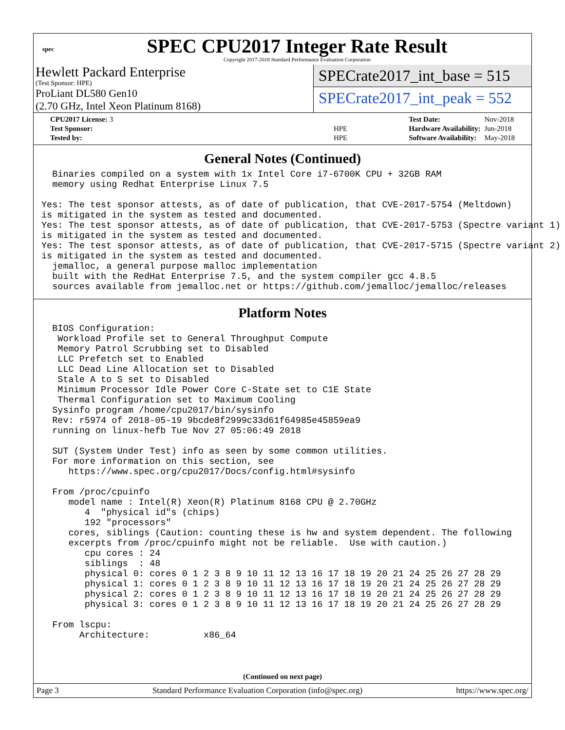spec
SPEC CPU2017 Integer Rate Result
Copyright 2017-2018 Standard Performance Evaluation Corporation
Hewlett Packard Enterprise
(Test Sponsor: HPE)
ProLiant DL580 Gen10
(2.70 GHz, Intel Xeon Platinum 8168)
SPECrate2017_int_base = 515
SPECrate2017_int_peak = 552
| CPU2017 License: 3 | |
| Test Sponsor: | HPE |
| Tested by: | HPE |
| Test Date: | Nov-2018 |
| Hardware Availability: | Jun-2018 |
| Software Availability: | May-2018 |
General Notes (Continued)
  Binaries compiled on a system with 1x Intel Core i7-6700K CPU + 32GB RAM
  memory using Redhat Enterprise Linux 7.5

Yes: The test sponsor attests, as of date of publication, that CVE-2017-5754 (Meltdown)
is mitigated in the system as tested and documented.
Yes: The test sponsor attests, as of date of publication, that CVE-2017-5753 (Spectre variant 1)
is mitigated in the system as tested and documented.
Yes: The test sponsor attests, as of date of publication, that CVE-2017-5715 (Spectre variant 2)
is mitigated in the system as tested and documented.
  jemalloc, a general purpose malloc implementation
  built with the RedHat Enterprise 7.5, and the system compiler gcc 4.8.5
  sources available from jemalloc.net or https://github.com/jemalloc/jemalloc/releases
Platform Notes
  BIOS Configuration:
   Workload Profile set to General Throughput Compute
   Memory Patrol Scrubbing set to Disabled
   LLC Prefetch set to Enabled
   LLC Dead Line Allocation set to Disabled
   Stale A to S set to Disabled
   Minimum Processor Idle Power Core C-State set to C1E State
   Thermal Configuration set to Maximum Cooling
  Sysinfo program /home/cpu2017/bin/sysinfo
  Rev: r5974 of 2018-05-19 9bcde8f2999c33d61f64985e45859ea9
  running on linux-hefb Tue Nov 27 05:06:49 2018

  SUT (System Under Test) info as seen by some common utilities.
  For more information on this section, see
     https://www.spec.org/cpu2017/Docs/config.html#sysinfo

  From /proc/cpuinfo
     model name : Intel(R) Xeon(R) Platinum 8168 CPU @ 2.70GHz
        4  "physical id"s (chips)
        192 "processors"
     cores, siblings (Caution: counting these is hw and system dependent. The following
     excerpts from /proc/cpuinfo might not be reliable.  Use with caution.)
        cpu cores : 24
        siblings  : 48
        physical 0: cores 0 1 2 3 8 9 10 11 12 13 16 17 18 19 20 21 24 25 26 27 28 29
        physical 1: cores 0 1 2 3 8 9 10 11 12 13 16 17 18 19 20 21 24 25 26 27 28 29
        physical 2: cores 0 1 2 3 8 9 10 11 12 13 16 17 18 19 20 21 24 25 26 27 28 29
        physical 3: cores 0 1 2 3 8 9 10 11 12 13 16 17 18 19 20 21 24 25 26 27 28 29

  From lscpu:
       Architecture:          x86_64
(Continued on next page)
Page 3 Standard Performance Evaluation Corporation (info@spec.org) https://www.spec.org/